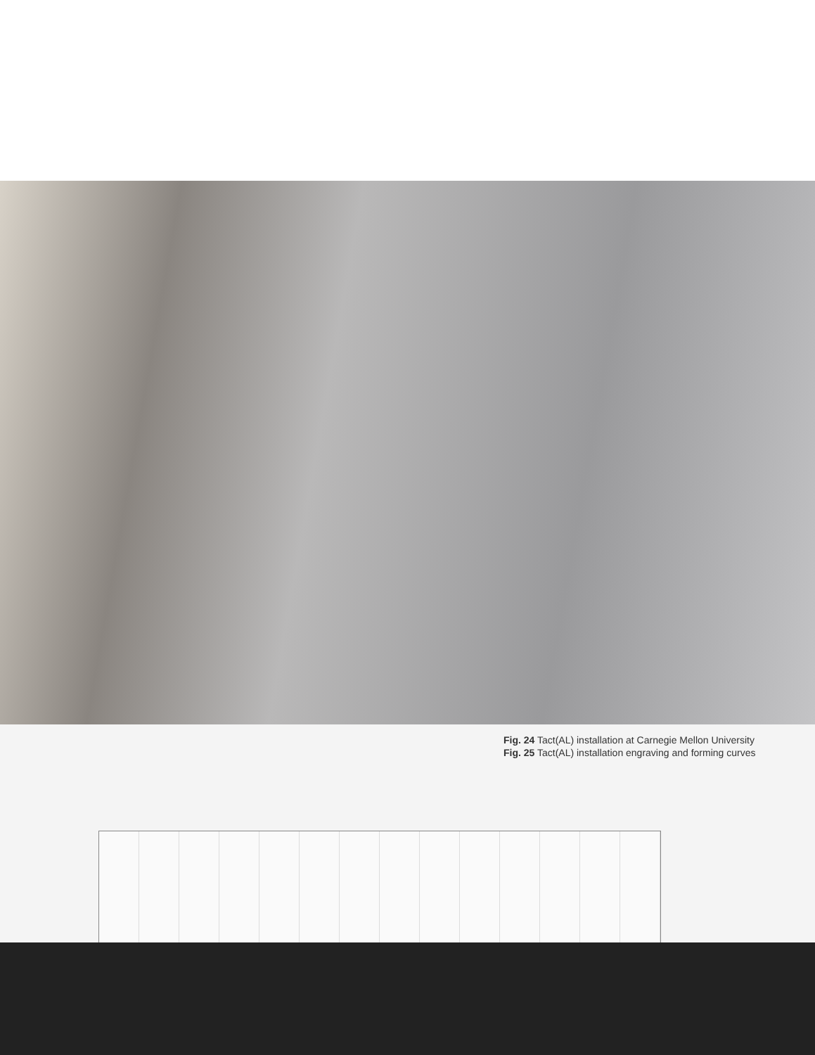Fig. 24 Tact(AL) installation at Carnegie Mellon University
Fig. 25 Tact(AL) installation engraving and forming curves